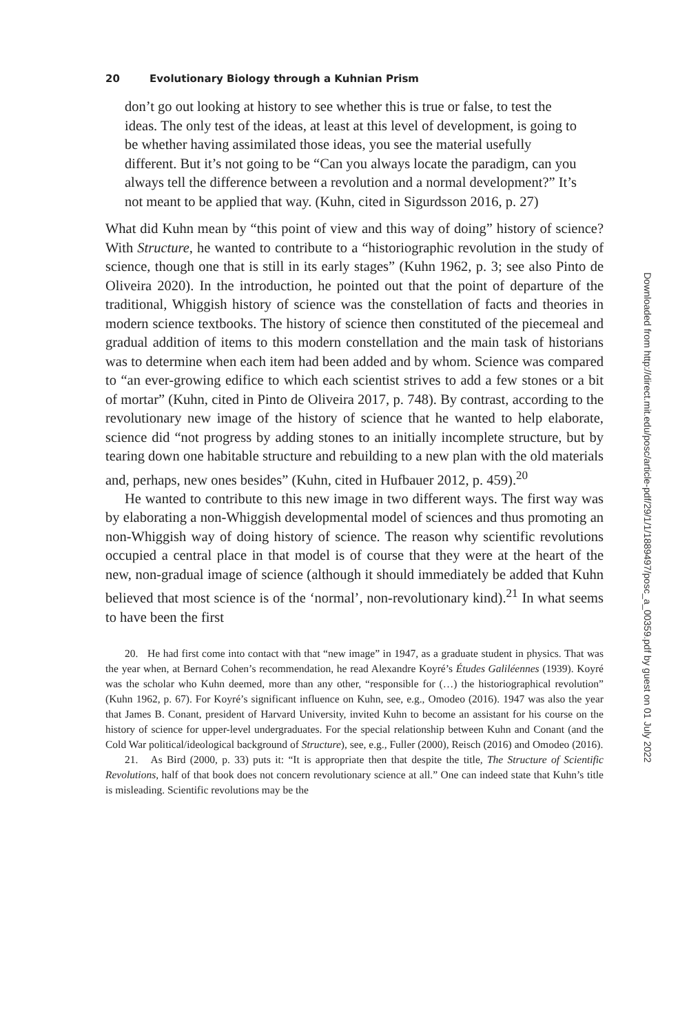20 Evolutionary Biology through a Kuhnian Prism
don’t go out looking at history to see whether this is true or false, to test the ideas. The only test of the ideas, at least at this level of development, is going to be whether having assimilated those ideas, you see the material usefully different. But it’s not going to be “Can you always locate the paradigm, can you always tell the difference between a revolution and a normal development?” It’s not meant to be applied that way. (Kuhn, cited in Sigurdsson 2016, p. 27)
What did Kuhn mean by “this point of view and this way of doing” history of science? With Structure, he wanted to contribute to a “historiographic revolution in the study of science, though one that is still in its early stages” (Kuhn 1962, p. 3; see also Pinto de Oliveira 2020). In the introduction, he pointed out that the point of departure of the traditional, Whiggish history of science was the constellation of facts and theories in modern science textbooks. The history of science then constituted of the piecemeal and gradual addition of items to this modern constellation and the main task of historians was to determine when each item had been added and by whom. Science was compared to “an ever-growing edifice to which each scientist strives to add a few stones or a bit of mortar” (Kuhn, cited in Pinto de Oliveira 2017, p. 748). By contrast, according to the revolutionary new image of the history of science that he wanted to help elaborate, science did “not progress by adding stones to an initially incomplete structure, but by tearing down one habitable structure and rebuilding to a new plan with the old materials and, perhaps, new ones besides” (Kuhn, cited in Hufbauer 2012, p. 459).<sup>20</sup>
He wanted to contribute to this new image in two different ways. The first way was by elaborating a non-Whiggish developmental model of sciences and thus promoting an non-Whiggish way of doing history of science. The reason why scientific revolutions occupied a central place in that model is of course that they were at the heart of the new, non-gradual image of science (although it should immediately be added that Kuhn believed that most science is of the ‘normal’, non-revolutionary kind).<sup>21</sup> In what seems to have been the first
20. He had first come into contact with that “new image” in 1947, as a graduate student in physics. That was the year when, at Bernard Cohen’s recommendation, he read Alexandre Koyré’s Études Galiléennes (1939). Koyré was the scholar who Kuhn deemed, more than any other, “responsible for (…) the historiographical revolution” (Kuhn 1962, p. 67). For Koyré’s significant influence on Kuhn, see, e.g., Omodeo (2016). 1947 was also the year that James B. Conant, president of Harvard University, invited Kuhn to become an assistant for his course on the history of science for upper-level undergraduates. For the special relationship between Kuhn and Conant (and the Cold War political/ideological background of Structure), see, e.g., Fuller (2000), Reisch (2016) and Omodeo (2016).
21. As Bird (2000, p. 33) puts it: “It is appropriate then that despite the title, The Structure of Scientific Revolutions, half of that book does not concern revolutionary science at all.” One can indeed state that Kuhn’s title is misleading. Scientific revolutions may be the
Downloaded from http://direct.mit.edu/posc/article-pdf/29/1/1/1889497/posc_a_00359.pdf by guest on 01 July 2022